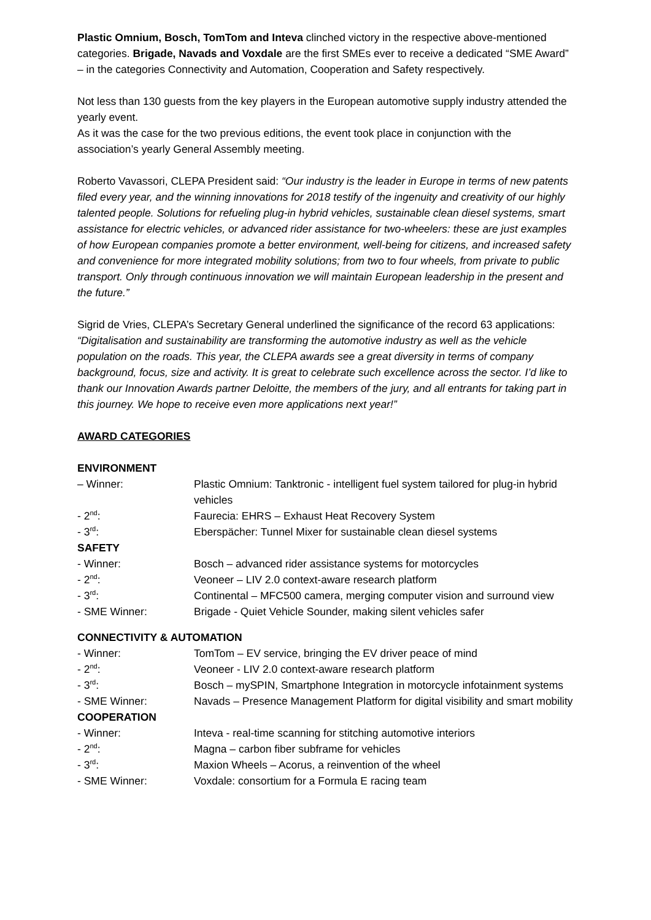Plastic Omnium, Bosch, TomTom and Inteva clinched victory in the respective above-mentioned categories. Brigade, Navads and Voxdale are the first SMEs ever to receive a dedicated “SME Award” – in the categories Connectivity and Automation, Cooperation and Safety respectively.
Not less than 130 guests from the key players in the European automotive supply industry attended the yearly event.
As it was the case for the two previous editions, the event took place in conjunction with the association’s yearly General Assembly meeting.
Roberto Vavassori, CLEPA President said: “Our industry is the leader in Europe in terms of new patents filed every year, and the winning innovations for 2018 testify of the ingenuity and creativity of our highly talented people. Solutions for refueling plug-in hybrid vehicles, sustainable clean diesel systems, smart assistance for electric vehicles, or advanced rider assistance for two-wheelers: these are just examples of how European companies promote a better environment, well-being for citizens, and increased safety and convenience for more integrated mobility solutions; from two to four wheels, from private to public transport. Only through continuous innovation we will maintain European leadership in the present and the future.”
Sigrid de Vries, CLEPA’s Secretary General underlined the significance of the record 63 applications: “Digitalisation and sustainability are transforming the automotive industry as well as the vehicle population on the roads. This year, the CLEPA awards see a great diversity in terms of company background, focus, size and activity. It is great to celebrate such excellence across the sector. I’d like to thank our Innovation Awards partner Deloitte, the members of the jury, and all entrants for taking part in this journey. We hope to receive even more applications next year!”
AWARD CATEGORIES
| ENVIRONMENT | |
| – Winner: | Plastic Omnium: Tanktronic - intelligent fuel system tailored for plug-in hybrid vehicles |
| - 2<sup>nd</sup>: | Faurecia: EHRS – Exhaust Heat Recovery System |
| - 3<sup>rd</sup>: | Eberspächer: Tunnel Mixer for sustainable clean diesel systems |
| SAFETY | |
| - Winner: | Bosch – advanced rider assistance systems for motorcycles |
| - 2<sup>nd</sup>: | Veoneer – LIV 2.0 context-aware research platform |
| - 3<sup>rd</sup>: | Continental – MFC500 camera, merging computer vision and surround view |
| - SME Winner: | Brigade - Quiet Vehicle Sounder, making silent vehicles safer |
| CONNECTIVITY & AUTOMATION | |
| - Winner: | TomTom – EV service, bringing the EV driver peace of mind |
| - 2<sup>nd</sup>: | Veoneer - LIV 2.0 context-aware research platform |
| - 3<sup>rd</sup>: | Bosch – mySPIN, Smartphone Integration in motorcycle infotainment systems |
| - SME Winner: | Navads – Presence Management Platform for digital visibility and smart mobility |
| COOPERATION | |
| - Winner: | Inteva - real-time scanning for stitching automotive interiors |
| - 2<sup>nd</sup>: | Magna – carbon fiber subframe for vehicles |
| - 3<sup>rd</sup>: | Maxion Wheels – Acorus, a reinvention of the wheel |
| - SME Winner: | Voxdale: consortium for a Formula E racing team |